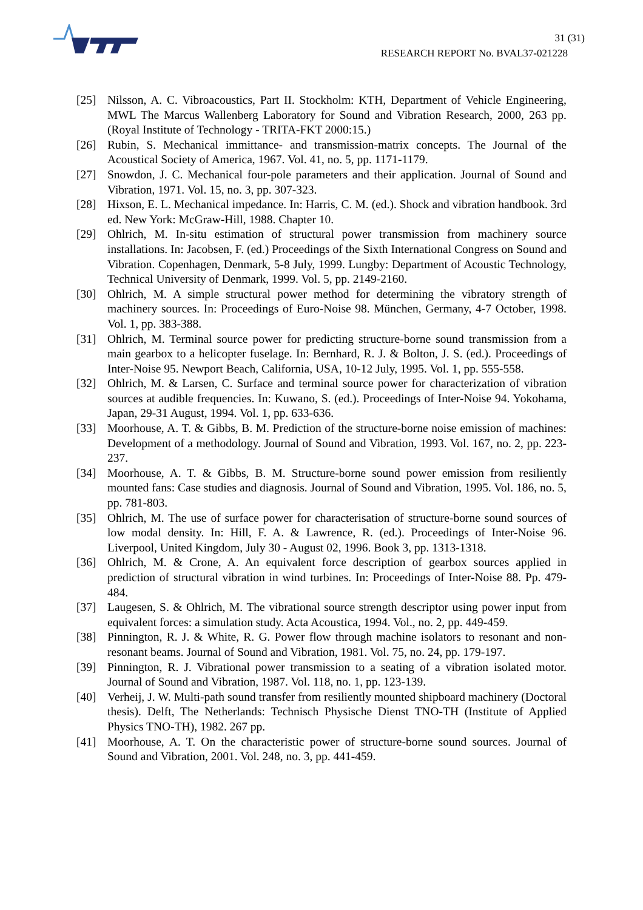31 (31)
RESEARCH REPORT No. BVAL37-021228
[25] Nilsson, A. C. Vibroacoustics, Part II. Stockholm: KTH, Department of Vehicle Engineering, MWL The Marcus Wallenberg Laboratory for Sound and Vibration Research, 2000, 263 pp. (Royal Institute of Technology - TRITA-FKT 2000:15.)
[26] Rubin, S. Mechanical immittance- and transmission-matrix concepts. The Journal of the Acoustical Society of America, 1967. Vol. 41, no. 5, pp. 1171-1179.
[27] Snowdon, J. C. Mechanical four-pole parameters and their application. Journal of Sound and Vibration, 1971. Vol. 15, no. 3, pp. 307-323.
[28] Hixson, E. L. Mechanical impedance. In: Harris, C. M. (ed.). Shock and vibration handbook. 3rd ed. New York: McGraw-Hill, 1988. Chapter 10.
[29] Ohlrich, M. In-situ estimation of structural power transmission from machinery source installations. In: Jacobsen, F. (ed.) Proceedings of the Sixth International Congress on Sound and Vibration. Copenhagen, Denmark, 5-8 July, 1999. Lungby: Department of Acoustic Technology, Technical University of Denmark, 1999. Vol. 5, pp. 2149-2160.
[30] Ohlrich, M. A simple structural power method for determining the vibratory strength of machinery sources. In: Proceedings of Euro-Noise 98. München, Germany, 4-7 October, 1998. Vol. 1, pp. 383-388.
[31] Ohlrich, M. Terminal source power for predicting structure-borne sound transmission from a main gearbox to a helicopter fuselage. In: Bernhard, R. J. & Bolton, J. S. (ed.). Proceedings of Inter-Noise 95. Newport Beach, California, USA, 10-12 July, 1995. Vol. 1, pp. 555-558.
[32] Ohlrich, M. & Larsen, C. Surface and terminal source power for characterization of vibration sources at audible frequencies. In: Kuwano, S. (ed.). Proceedings of Inter-Noise 94. Yokohama, Japan, 29-31 August, 1994. Vol. 1, pp. 633-636.
[33] Moorhouse, A. T. & Gibbs, B. M. Prediction of the structure-borne noise emission of machines: Development of a methodology. Journal of Sound and Vibration, 1993. Vol. 167, no. 2, pp. 223-237.
[34] Moorhouse, A. T. & Gibbs, B. M. Structure-borne sound power emission from resiliently mounted fans: Case studies and diagnosis. Journal of Sound and Vibration, 1995. Vol. 186, no. 5, pp. 781-803.
[35] Ohlrich, M. The use of surface power for characterisation of structure-borne sound sources of low modal density. In: Hill, F. A. & Lawrence, R. (ed.). Proceedings of Inter-Noise 96. Liverpool, United Kingdom, July 30 - August 02, 1996. Book 3, pp. 1313-1318.
[36] Ohlrich, M. & Crone, A. An equivalent force description of gearbox sources applied in prediction of structural vibration in wind turbines. In: Proceedings of Inter-Noise 88. Pp. 479-484.
[37] Laugesen, S. & Ohlrich, M. The vibrational source strength descriptor using power input from equivalent forces: a simulation study. Acta Acoustica, 1994. Vol., no. 2, pp. 449-459.
[38] Pinnington, R. J. & White, R. G. Power flow through machine isolators to resonant and non-resonant beams. Journal of Sound and Vibration, 1981. Vol. 75, no. 24, pp. 179-197.
[39] Pinnington, R. J. Vibrational power transmission to a seating of a vibration isolated motor. Journal of Sound and Vibration, 1987. Vol. 118, no. 1, pp. 123-139.
[40] Verheij, J. W. Multi-path sound transfer from resiliently mounted shipboard machinery (Doctoral thesis). Delft, The Netherlands: Technisch Physische Dienst TNO-TH (Institute of Applied Physics TNO-TH), 1982. 267 pp.
[41] Moorhouse, A. T. On the characteristic power of structure-borne sound sources. Journal of Sound and Vibration, 2001. Vol. 248, no. 3, pp. 441-459.